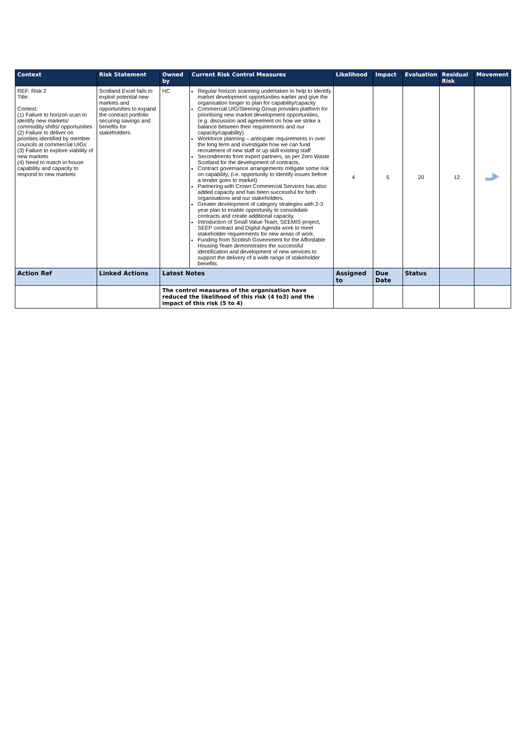| Context | Risk Statement | Owned by | Current Risk Control Measures | Likelihood | Impact | Evaluation | Residual Risk | Movement |
| --- | --- | --- | --- | --- | --- | --- | --- | --- |
| REF: Risk 2 Title: Context: (1) Failure to horizon scan to identify new markets/ commodity shifts/ opportunities (2) Failure to deliver on priorities identified by member councils at commercial UIGs (3) Failure to explore viability of new markets (4) Need to match in-house capability and capacity to respond to new markets | Scotland Excel fails to exploit potential new markets and opportunities to expand the contract portfolio securing savings and benefits for stakeholders. | HC | Regular horizon scanning undertaken to help to identify market development opportunities earlier and give the organisation longer to plan for capability/capacity Commercial UIG/Steering Group provides platform for prioritising new market development opportunities, (e.g. discussion and agreement on how we strike a balance between their requirements and our capacity/capability) Workforce planning – anticipate requirements in over the long term and investigate how we can fund recruitment of new staff or up skill existing staff Secondments from expert partners, as per Zero Waste Scotland for the development of contracts. Contract governance arrangements mitigate some risk on capability, (i.e. opportunity to identify issues before a tender goes to market) Partnering with Crown Commercial Services has also added capacity and has been successful for both organisations and our stakeholders. Greater development of category strategies with 2-3 year plan to enable opportunity to consolidate contracts and create additional capacity. Introduction of Small Value Team, SEEMIS project, SEEP contract and Digital Agenda work to meet stakeholder requirements for new areas of work. Funding from Scottish Government for the Affordable Housing Team demonstrates the successful identification and development of new services to support the delivery of a wide range of stakeholder benefits. | 4 | 5 | 20 | 12 | |
| Action Ref | Linked Actions | Latest Notes | | Assigned to | Due Date | Status | | |
| | | The control measures of the organisation have reduced the likelihood of this risk (4 to3) and the impact of this risk (5 to 4) | | | | | | |